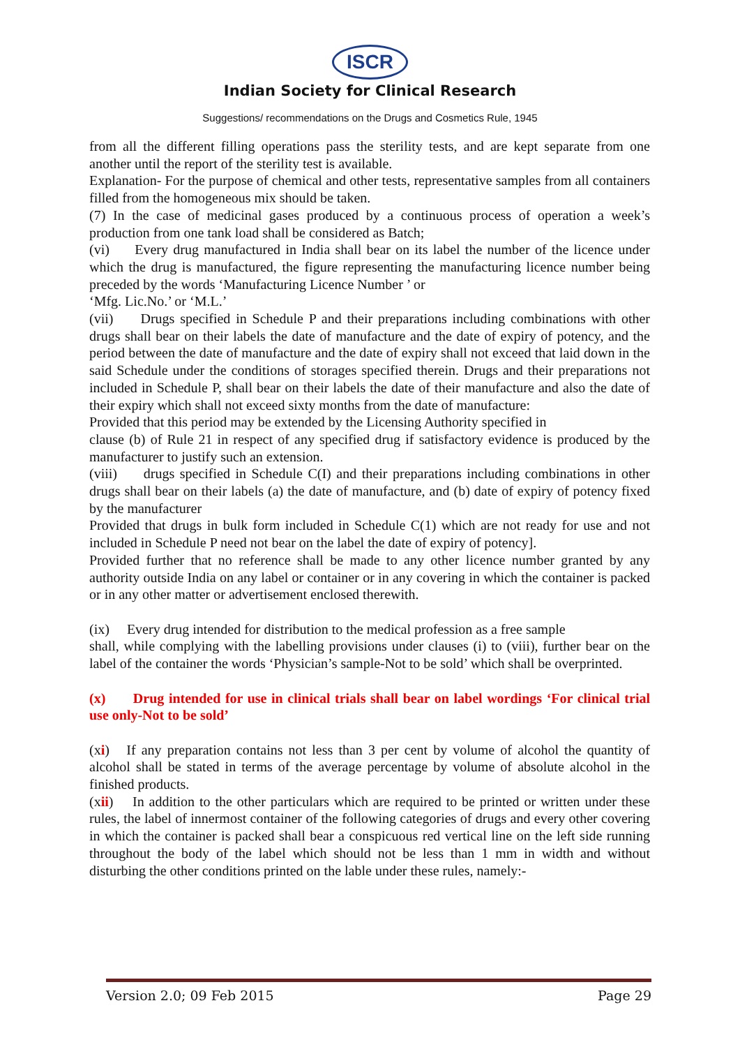ISCR
Indian Society for Clinical Research
Suggestions/ recommendations on the Drugs and Cosmetics Rule, 1945
from all the different filling operations pass the sterility tests, and are kept separate from one another until the report of the sterility test is available.
Explanation- For the purpose of chemical and other tests, representative samples from all containers filled from the homogeneous mix should be taken.
(7) In the case of medicinal gases produced by a continuous process of operation a week’s production from one tank load shall be considered as Batch;
(vi) Every drug manufactured in India shall bear on its label the number of the licence under which the drug is manufactured, the figure representing the manufacturing licence number being preceded by the words ‘Manufacturing Licence Number ’ or
‘Mfg. Lic.No.’ or ‘M.L.’
(vii) Drugs specified in Schedule P and their preparations including combinations with other drugs shall bear on their labels the date of manufacture and the date of expiry of potency, and the period between the date of manufacture and the date of expiry shall not exceed that laid down in the said Schedule under the conditions of storages specified therein. Drugs and their preparations not included in Schedule P, shall bear on their labels the date of their manufacture and also the date of their expiry which shall not exceed sixty months from the date of manufacture:
Provided that this period may be extended by the Licensing Authority specified in
clause (b) of Rule 21 in respect of any specified drug if satisfactory evidence is produced by the manufacturer to justify such an extension.
(viii) drugs specified in Schedule C(I) and their preparations including combinations in other drugs shall bear on their labels (a) the date of manufacture, and (b) date of expiry of potency fixed by the manufacturer
Provided that drugs in bulk form included in Schedule C(1) which are not ready for use and not included in Schedule P need not bear on the label the date of expiry of potency].
Provided further that no reference shall be made to any other licence number granted by any authority outside India on any label or container or in any covering in which the container is packed or in any other matter or advertisement enclosed therewith.
(ix) Every drug intended for distribution to the medical profession as a free sample
shall, while complying with the labelling provisions under clauses (i) to (viii), further bear on the label of the container the words ‘Physician’s sample-Not to be sold’ which shall be overprinted.
(x) Drug intended for use in clinical trials shall bear on label wordings ‘For clinical trial use only-Not to be sold’
(xi) If any preparation contains not less than 3 per cent by volume of alcohol the quantity of alcohol shall be stated in terms of the average percentage by volume of absolute alcohol in the finished products.
(xii) In addition to the other particulars which are required to be printed or written under these rules, the label of innermost container of the following categories of drugs and every other covering in which the container is packed shall bear a conspicuous red vertical line on the left side running throughout the body of the label which should not be less than 1 mm in width and without disturbing the other conditions printed on the lable under these rules, namely:-
Version 2.0; 09 Feb 2015 Page 29